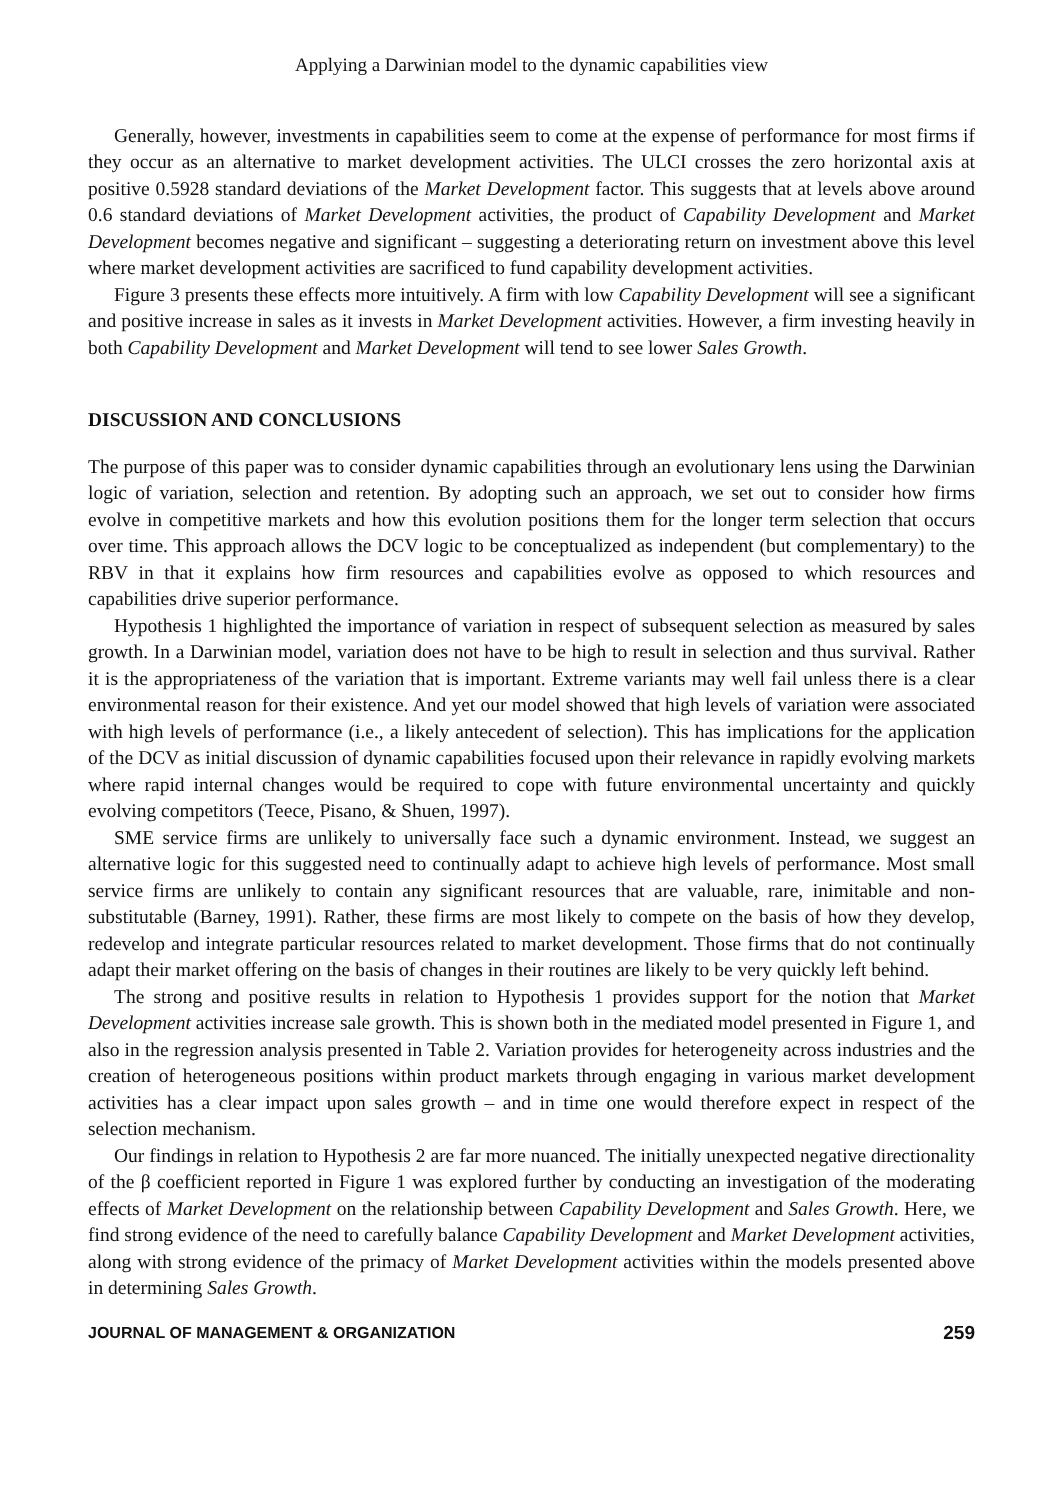Applying a Darwinian model to the dynamic capabilities view
Generally, however, investments in capabilities seem to come at the expense of performance for most firms if they occur as an alternative to market development activities. The ULCI crosses the zero horizontal axis at positive 0.5928 standard deviations of the Market Development factor. This suggests that at levels above around 0.6 standard deviations of Market Development activities, the product of Capability Development and Market Development becomes negative and significant – suggesting a deteriorating return on investment above this level where market development activities are sacrificed to fund capability development activities.
Figure 3 presents these effects more intuitively. A firm with low Capability Development will see a significant and positive increase in sales as it invests in Market Development activities. However, a firm investing heavily in both Capability Development and Market Development will tend to see lower Sales Growth.
DISCUSSION AND CONCLUSIONS
The purpose of this paper was to consider dynamic capabilities through an evolutionary lens using the Darwinian logic of variation, selection and retention. By adopting such an approach, we set out to consider how firms evolve in competitive markets and how this evolution positions them for the longer term selection that occurs over time. This approach allows the DCV logic to be conceptualized as independent (but complementary) to the RBV in that it explains how firm resources and capabilities evolve as opposed to which resources and capabilities drive superior performance.
Hypothesis 1 highlighted the importance of variation in respect of subsequent selection as measured by sales growth. In a Darwinian model, variation does not have to be high to result in selection and thus survival. Rather it is the appropriateness of the variation that is important. Extreme variants may well fail unless there is a clear environmental reason for their existence. And yet our model showed that high levels of variation were associated with high levels of performance (i.e., a likely antecedent of selection). This has implications for the application of the DCV as initial discussion of dynamic capabilities focused upon their relevance in rapidly evolving markets where rapid internal changes would be required to cope with future environmental uncertainty and quickly evolving competitors (Teece, Pisano, & Shuen, 1997).
SME service firms are unlikely to universally face such a dynamic environment. Instead, we suggest an alternative logic for this suggested need to continually adapt to achieve high levels of performance. Most small service firms are unlikely to contain any significant resources that are valuable, rare, inimitable and non-substitutable (Barney, 1991). Rather, these firms are most likely to compete on the basis of how they develop, redevelop and integrate particular resources related to market development. Those firms that do not continually adapt their market offering on the basis of changes in their routines are likely to be very quickly left behind.
The strong and positive results in relation to Hypothesis 1 provides support for the notion that Market Development activities increase sale growth. This is shown both in the mediated model presented in Figure 1, and also in the regression analysis presented in Table 2. Variation provides for heterogeneity across industries and the creation of heterogeneous positions within product markets through engaging in various market development activities has a clear impact upon sales growth – and in time one would therefore expect in respect of the selection mechanism.
Our findings in relation to Hypothesis 2 are far more nuanced. The initially unexpected negative directionality of the β coefficient reported in Figure 1 was explored further by conducting an investigation of the moderating effects of Market Development on the relationship between Capability Development and Sales Growth. Here, we find strong evidence of the need to carefully balance Capability Development and Market Development activities, along with strong evidence of the primacy of Market Development activities within the models presented above in determining Sales Growth.
JOURNAL OF MANAGEMENT & ORGANIZATION 259